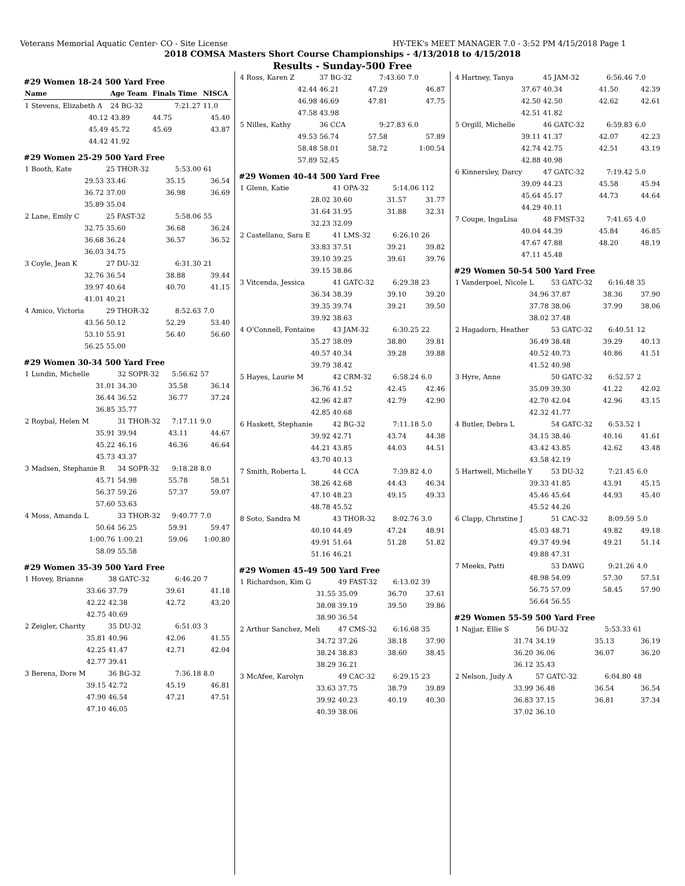Veterans Memorial Aquatic Center- CO - Site License HY-TEK's MEET MANAGER 7.0 - 3:52 PM 4/15/2018 Page 1
2018 COMSA Masters Short Course Championships - 4/13/2018 to 4/15/2018
Results - Sunday-500 Free
#29 Women 18-24 500 Yard Free
| Name | Age Team | Finals Time | NISCA |
| --- | --- | --- | --- |
| 1 Stevens, Elizabeth A | 24 BG-32 | 7:21.27 | 11.0 |
| 40.12 | 43.89 | 44.75 | 45.40 |
| 45.49 | 45.72 | 45.69 | 43.87 |
| 44.42 | 41.92 | | |
#29 Women 25-29 500 Yard Free
| 1 Booth, Kate | 25 THOR-32 | 5:53.00 | 61 |
| 29.53 | 33.46 | 35.15 | 36.54 |
| 36.72 | 37.00 | 36.98 | 36.69 |
| 35.89 | 35.04 | | |
| 2 Lane, Emily C | 25 FAST-32 | 5:58.06 | 55 |
| 32.75 | 35.60 | 36.68 | 36.24 |
| 36.68 | 36.24 | 36.57 | 36.52 |
| 36.03 | 34.75 | | |
| 3 Coyle, Jean K | 27 DU-32 | 6:31.30 | 21 |
| 32.76 | 36.54 | 38.88 | 39.44 |
| 39.97 | 40.64 | 40.70 | 41.15 |
| 41.01 | 40.21 | | |
| 4 Amico, Victoria | 29 THOR-32 | 8:52.63 | 7.0 |
| 43.56 | 50.12 | 52.29 | 53.40 |
| 53.10 | 55.91 | 56.40 | 56.60 |
| 56.25 | 55.00 | | |
#29 Women 30-34 500 Yard Free
| 1 Lundin, Michelle | 32 SOPR-32 | 5:56.62 | 57 |
| 31.01 | 34.30 | 35.58 | 36.14 |
| 36.44 | 36.52 | 36.77 | 37.24 |
| 36.85 | 35.77 | | |
| 2 Roybal, Helen M | 31 THOR-32 | 7:17.11 | 9.0 |
| 35.91 | 39.94 | 43.11 | 44.67 |
| 45.22 | 46.16 | 46.36 | 46.64 |
| 45.73 | 43.37 | | |
| 3 Madsen, Stephanie R | 34 SOPR-32 | 9:18.28 | 8.0 |
| 45.71 | 54.98 | 55.78 | 58.51 |
| 56.37 | 59.26 | 57.37 | 59.07 |
| 57.60 | 53.63 | | |
| 4 Moss, Amanda L | 33 THOR-32 | 9:40.77 | 7.0 |
| 50.64 | 56.25 | 59.91 | 59.47 |
| 1:00.76 | 1:00.21 | 59.06 | 1:00.80 |
| 58.09 | 55.58 | | |
#29 Women 35-39 500 Yard Free
| 1 Hovey, Brianne | 38 GATC-32 | 6:46.20 | 7 |
| 33.66 | 37.79 | 39.61 | 41.18 |
| 42.22 | 42.38 | 42.72 | 43.20 |
| 42.75 | 40.69 | | |
| 2 Zeigler, Charity | 35 DU-32 | 6:51.03 | 3 |
| 35.81 | 40.96 | 42.06 | 41.55 |
| 42.25 | 41.47 | 42.71 | 42.04 |
| 42.77 | 39.41 | | |
| 3 Berens, Dore M | 36 BG-32 | 7:36.18 | 8.0 |
| 39.15 | 42.72 | 45.19 | 46.81 |
| 47.90 | 46.54 | 47.21 | 47.51 |
| 47.10 | 46.05 | | |
| 4 Ross, Karen Z | 37 BG-32 | 7:43.60 | 7.0 |
| 42.44 | 46.21 | 47.29 | 46.87 |
| 46.98 | 46.69 | 47.81 | 47.75 |
| 47.58 | 43.98 | | |
| 5 Nilles, Kathy | 36 CCA | 9:27.83 | 6.0 |
| 49.53 | 56.74 | 57.58 | 57.89 |
| 58.48 | 58.01 | 58.72 | 1:00.54 |
| 57.89 | 52.45 | | |
#29 Women 40-44 500 Yard Free
| 1 Glenn, Katie | 41 OPA-32 | 5:14.06 | 112 |
| 28.02 | 30.60 | 31.57 | 31.77 |
| 31.64 | 31.95 | 31.88 | 32.31 |
| 32.23 | 32.09 | | |
| 2 Castellano, Sara E | 41 LMS-32 | 6:26.10 | 26 |
| 33.83 | 37.51 | 39.21 | 39.82 |
| 39.10 | 39.25 | 39.61 | 39.76 |
| 39.15 | 38.86 | | |
| 3 Vitcenda, Jessica | 41 GATC-32 | 6:29.38 | 23 |
| 36.34 | 38.39 | 39.10 | 39.20 |
| 39.35 | 39.74 | 39.21 | 39.50 |
| 39.92 | 38.63 | | |
| 4 O'Connell, Fontaine | 43 JAM-32 | 6:30.25 | 22 |
| 35.27 | 38.09 | 38.80 | 39.81 |
| 40.57 | 40.34 | 39.28 | 39.88 |
| 39.79 | 38.42 | | |
| 5 Hayes, Laurie M | 42 CRM-32 | 6:58.24 | 6.0 |
| 36.76 | 41.52 | 42.45 | 42.46 |
| 42.96 | 42.87 | 42.79 | 42.90 |
| 42.85 | 40.68 | | |
| 6 Haskett, Stephanie | 42 BG-32 | 7:11.18 | 5.0 |
| 39.92 | 42.71 | 43.74 | 44.38 |
| 44.21 | 43.85 | 44.03 | 44.51 |
| 43.70 | 40.13 | | |
| 7 Smith, Roberta L | 44 CCA | 7:39.82 | 4.0 |
| 38.26 | 42.68 | 44.43 | 46.34 |
| 47.10 | 48.23 | 49.15 | 49.33 |
| 48.78 | 45.52 | | |
| 8 Soto, Sandra M | 43 THOR-32 | 8:02.76 | 3.0 |
| 40.10 | 44.49 | 47.24 | 48.91 |
| 49.91 | 51.64 | 51.28 | 51.82 |
| 51.16 | 46.21 | | |
#29 Women 45-49 500 Yard Free
| 1 Richardson, Kim G | 49 FAST-32 | 6:13.02 | 39 |
| 31.55 | 35.09 | 36.70 | 37.61 |
| 38.08 | 39.19 | 39.50 | 39.86 |
| 38.90 | 36.54 | | |
| 2 Arthur Sanchez, Meli | 47 CMS-32 | 6:16.68 | 35 |
| 34.72 | 37.26 | 38.18 | 37.90 |
| 38.24 | 38.83 | 38.60 | 38.45 |
| 38.29 | 36.21 | | |
| 3 McAfee, Karolyn | 49 CAC-32 | 6:29.15 | 23 |
| 33.63 | 37.75 | 38.79 | 39.89 |
| 39.92 | 40.23 | 40.19 | 40.30 |
| 40.39 | 38.06 | | |
| 4 Hartney, Tanya | 45 JAM-32 | 6:56.46 | 7.0 |
| 37.67 | 40.34 | 41.50 | 42.39 |
| 42.50 | 42.50 | 42.62 | 42.61 |
| 42.51 | 41.82 | | |
| 5 Orgill, Michelle | 46 GATC-32 | 6:59.83 | 6.0 |
| 39.11 | 41.37 | 42.07 | 42.23 |
| 42.74 | 42.75 | 42.51 | 43.19 |
| 42.88 | 40.98 | | |
| 6 Kinnersley, Darcy | 47 GATC-32 | 7:19.42 | 5.0 |
| 39.09 | 44.23 | 45.58 | 45.94 |
| 45.64 | 45.17 | 44.73 | 44.64 |
| 44.29 | 40.11 | | |
| 7 Coupe, IngaLisa | 48 FMST-32 | 7:41.65 | 4.0 |
| 40.04 | 44.39 | 45.84 | 46.85 |
| 47.67 | 47.88 | 48.20 | 48.19 |
| 47.11 | 45.48 | | |
#29 Women 50-54 500 Yard Free
| 1 Vanderpoel, Nicole L | 53 GATC-32 | 6:16.48 | 35 |
| 34.96 | 37.87 | 38.36 | 37.90 |
| 37.78 | 38.06 | 37.99 | 38.06 |
| 38.02 | 37.48 | | |
| 2 Hagadorn, Heather | 53 GATC-32 | 6:40.51 | 12 |
| 36.49 | 38.48 | 39.29 | 40.13 |
| 40.52 | 40.73 | 40.86 | 41.51 |
| 41.52 | 40.98 | | |
| 3 Hyre, Anne | 50 GATC-32 | 6:52.57 | 2 |
| 35.09 | 39.30 | 41.22 | 42.02 |
| 42.70 | 42.04 | 42.96 | 43.15 |
| 42.32 | 41.77 | | |
| 4 Butler, Debra L | 54 GATC-32 | 6:53.52 | 1 |
| 34.15 | 38.46 | 40.16 | 41.61 |
| 43.42 | 43.85 | 42.62 | 43.48 |
| 43.58 | 42.19 | | |
| 5 Hartwell, Michelle Y | 53 DU-32 | 7:21.45 | 6.0 |
| 39.33 | 41.85 | 43.91 | 45.15 |
| 45.46 | 45.64 | 44.93 | 45.40 |
| 45.52 | 44.26 | | |
| 6 Clapp, Christine J | 51 CAC-32 | 8:09.59 | 5.0 |
| 45.03 | 48.71 | 49.82 | 49.18 |
| 49.37 | 49.94 | 49.21 | 51.14 |
| 49.88 | 47.31 | | |
| 7 Meeks, Patti | 53 DAWG | 9:21.26 | 4.0 |
| 48.98 | 54.09 | 57.30 | 57.51 |
| 56.75 | 57.09 | 58.45 | 57.90 |
| 56.64 | 56.55 | | |
#29 Women 55-59 500 Yard Free
| 1 Najjar, Ellie S | 56 DU-32 | 5:53.33 | 61 |
| 31.74 | 34.19 | 35.13 | 36.19 |
| 36.20 | 36.06 | 36.07 | 36.20 |
| 36.12 | 35.43 | | |
| 2 Nelson, Judy A | 57 GATC-32 | 6:04.80 | 48 |
| 33.99 | 36.48 | 36.54 | 36.54 |
| 36.83 | 37.15 | 36.81 | 37.34 |
| 37.02 | 36.10 | | |